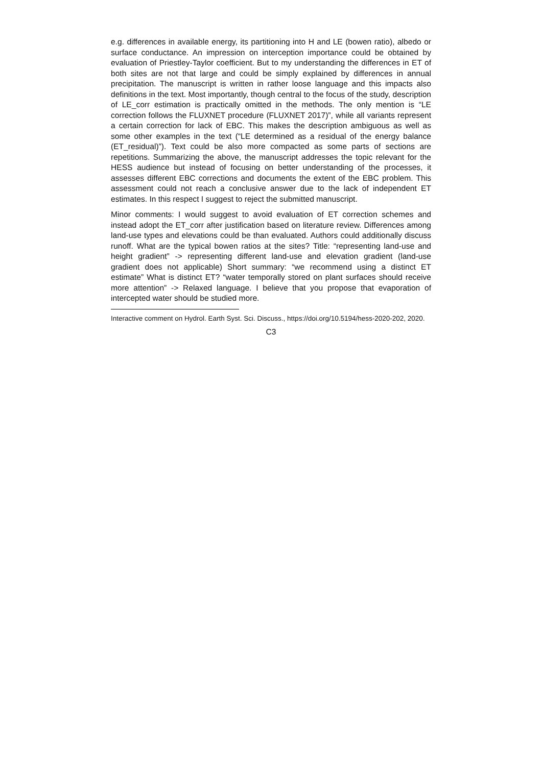e.g. differences in available energy, its partitioning into H and LE (bowen ratio), albedo or surface conductance. An impression on interception importance could be obtained by evaluation of Priestley-Taylor coefficient. But to my understanding the differences in ET of both sites are not that large and could be simply explained by differences in annual precipitation. The manuscript is written in rather loose language and this impacts also definitions in the text. Most importantly, though central to the focus of the study, description of LE_corr estimation is practically omitted in the methods. The only mention is “LE correction follows the FLUXNET procedure (FLUXNET 2017)”, while all variants represent a certain correction for lack of EBC. This makes the description ambiguous as well as some other examples in the text (“LE determined as a residual of the energy balance (ET_residual)”). Text could be also more compacted as some parts of sections are repetitions. Summarizing the above, the manuscript addresses the topic relevant for the HESS audience but instead of focusing on better understanding of the processes, it assesses different EBC corrections and documents the extent of the EBC problem. This assessment could not reach a conclusive answer due to the lack of independent ET estimates. In this respect I suggest to reject the submitted manuscript.
Minor comments: I would suggest to avoid evaluation of ET correction schemes and instead adopt the ET_corr after justification based on literature review. Differences among land-use types and elevations could be than evaluated. Authors could additionally discuss runoff. What are the typical bowen ratios at the sites? Title: “representing land-use and height gradient” -> representing different land-use and elevation gradient (land-use gradient does not applicable) Short summary: “we recommend using a distinct ET estimate” What is distinct ET? “water temporally stored on plant surfaces should receive more attention” -> Relaxed language. I believe that you propose that evaporation of intercepted water should be studied more.
Interactive comment on Hydrol. Earth Syst. Sci. Discuss., https://doi.org/10.5194/hess-2020-202, 2020.
C3